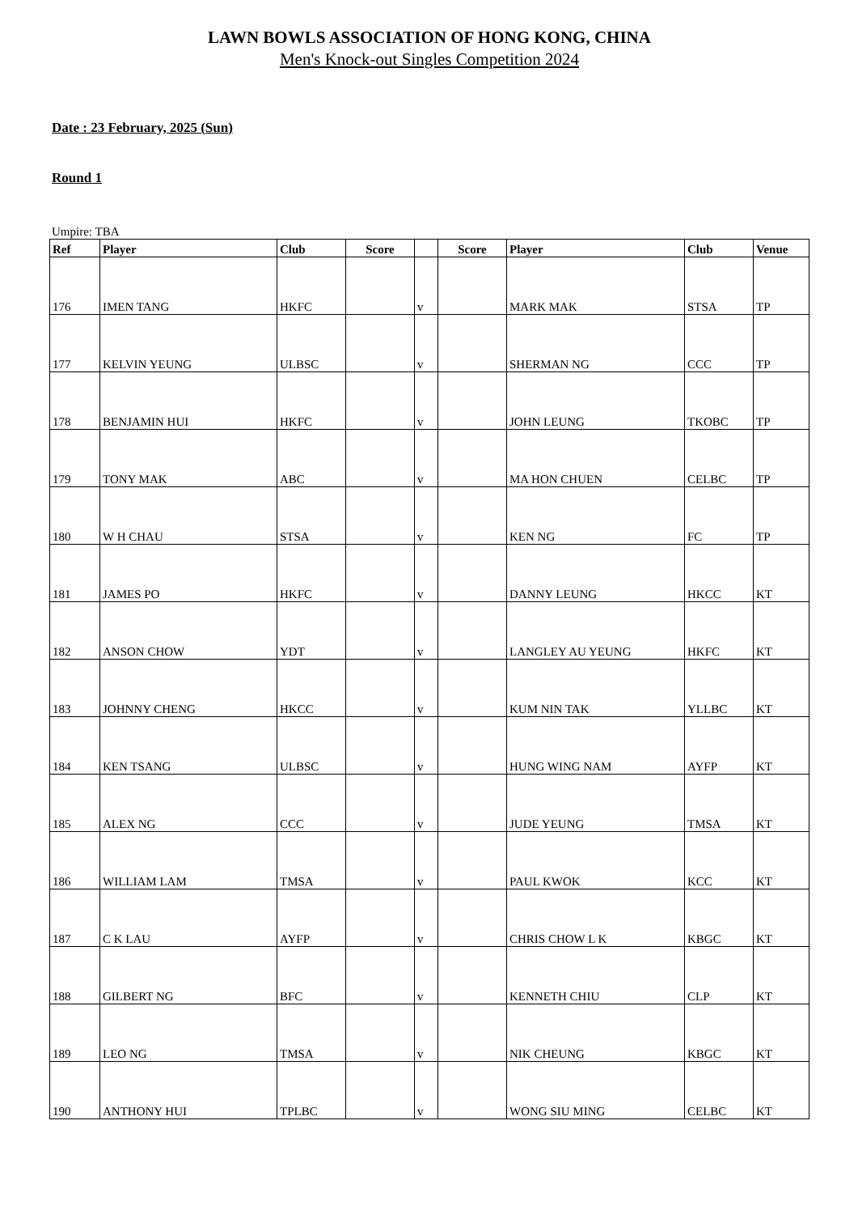LAWN BOWLS ASSOCIATION OF HONG KONG, CHINA
Men's Knock-out Singles Competition 2024
Date : 23 February, 2025 (Sun)
Round 1
Umpire: TBA
| Ref | Player | Club | Score | | Score | Player | Club | Venue |
| --- | --- | --- | --- | --- | --- | --- | --- | --- |
| 176 | IMEN TANG | HKFC | | v | | MARK MAK | STSA | TP |
| 177 | KELVIN YEUNG | ULBSC | | v | | SHERMAN NG | CCC | TP |
| 178 | BENJAMIN HUI | HKFC | | v | | JOHN LEUNG | TKOBC | TP |
| 179 | TONY MAK | ABC | | v | | MA HON CHUEN | CELBC | TP |
| 180 | W H CHAU | STSA | | v | | KEN NG | FC | TP |
| 181 | JAMES PO | HKFC | | v | | DANNY LEUNG | HKCC | KT |
| 182 | ANSON CHOW | YDT | | v | | LANGLEY AU YEUNG | HKFC | KT |
| 183 | JOHNNY CHENG | HKCC | | v | | KUM NIN TAK | YLLBC | KT |
| 184 | KEN TSANG | ULBSC | | v | | HUNG WING NAM | AYFP | KT |
| 185 | ALEX NG | CCC | | v | | JUDE YEUNG | TMSA | KT |
| 186 | WILLIAM LAM | TMSA | | v | | PAUL KWOK | KCC | KT |
| 187 | C K LAU | AYFP | | v | | CHRIS CHOW L K | KBGC | KT |
| 188 | GILBERT NG | BFC | | v | | KENNETH CHIU | CLP | KT |
| 189 | LEO NG | TMSA | | v | | NIK CHEUNG | KBGC | KT |
| 190 | ANTHONY HUI | TPLBC | | v | | WONG SIU MING | CELBC | KT |